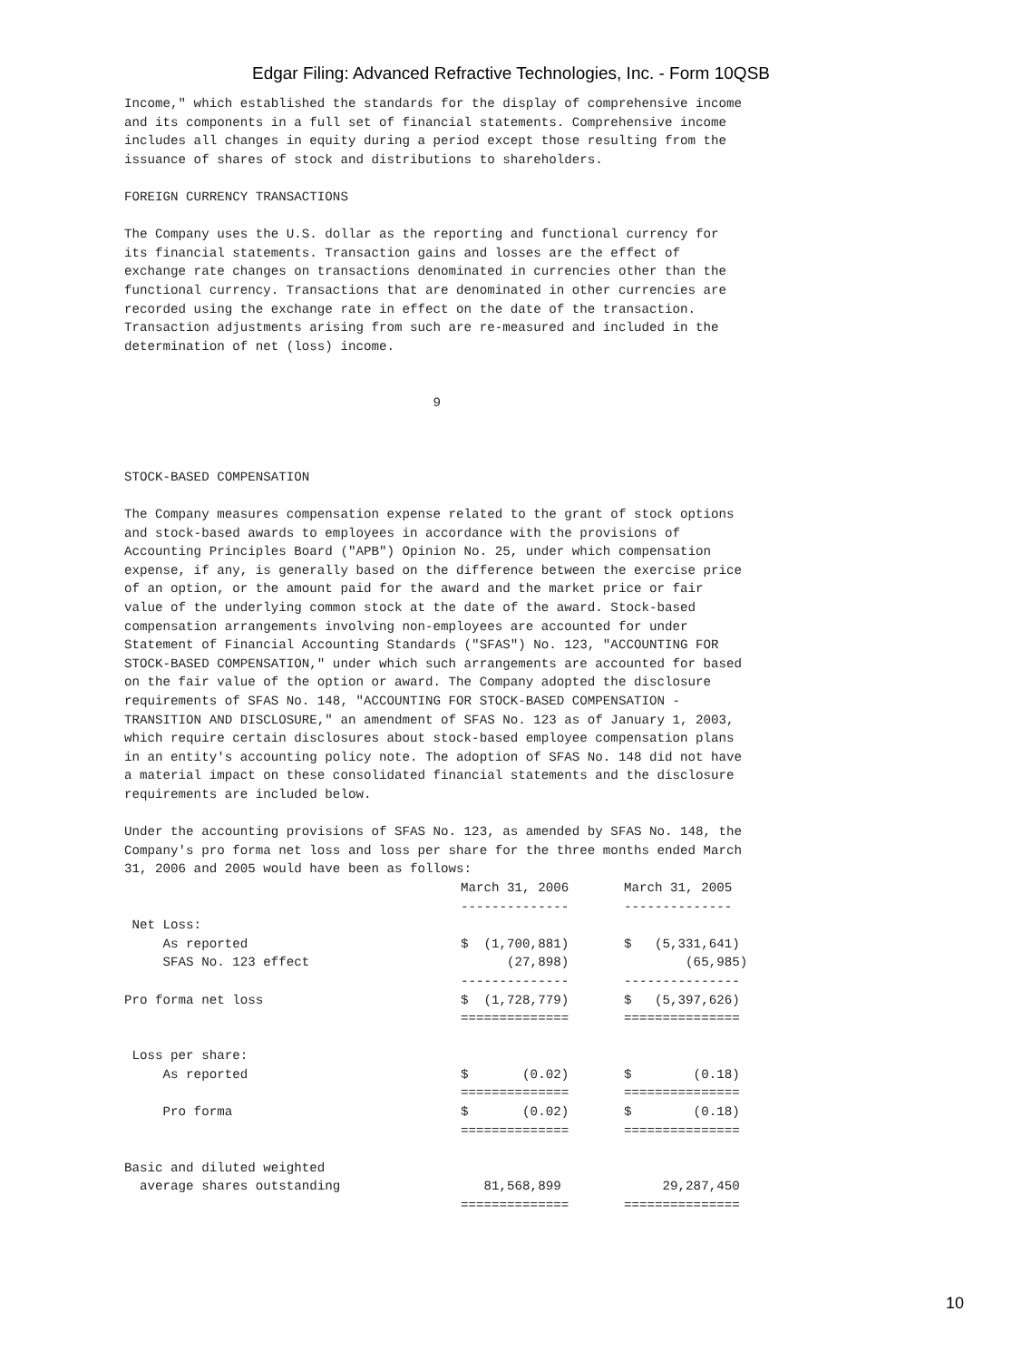Edgar Filing: Advanced Refractive Technologies, Inc. - Form 10QSB
Income," which established the standards for the display of comprehensive income and its components in a full set of financial statements. Comprehensive income includes all changes in equity during a period except those resulting from the issuance of shares of stock and distributions to shareholders. FOREIGN CURRENCY TRANSACTIONS The Company uses the U.S. dollar as the reporting and functional currency for its financial statements. Transaction gains and losses are the effect of exchange rate changes on transactions denominated in currencies other than the functional currency. Transactions that are denominated in other currencies are recorded using the exchange rate in effect on the date of the transaction. Transaction adjustments arising from such are re-measured and included in the determination of net (loss) income. 9 STOCK-BASED COMPENSATION The Company measures compensation expense related to the grant of stock options and stock-based awards to employees in accordance with the provisions of Accounting Principles Board ("APB") Opinion No. 25, under which compensation expense, if any, is generally based on the difference between the exercise price of an option, or the amount paid for the award and the market price or fair value of the underlying common stock at the date of the award. Stock-based compensation arrangements involving non-employees are accounted for under Statement of Financial Accounting Standards ("SFAS") No. 123, "ACCOUNTING FOR STOCK-BASED COMPENSATION," under which such arrangements are accounted for based on the fair value of the option or award. The Company adopted the disclosure requirements of SFAS No. 148, "ACCOUNTING FOR STOCK-BASED COMPENSATION - TRANSITION AND DISCLOSURE," an amendment of SFAS No. 123 as of January 1, 2003, which require certain disclosures about stock-based employee compensation plans in an entity's accounting policy note. The adoption of SFAS No. 148 did not have a material impact on these consolidated financial statements and the disclosure requirements are included below. Under the accounting provisions of SFAS No. 123, as amended by SFAS No. 148, the Company's pro forma net loss and loss per share for the three months ended March 31, 2006 and 2005 would have been as follows:
| | March 31, 2006 | March 31, 2005 |
| | -------------- | -------------- |
| Net Loss: | | |
| As reported | $ (1,700,881) | $ (5,331,641) |
| SFAS No. 123 effect | (27,898) | (65,985) |
| | -------------- | --------------- |
| Pro forma net loss | $ (1,728,779) | $ (5,397,626) |
| | ============== | =============== |
| Loss per share: | | |
| As reported | $ (0.02) | $ (0.18) |
| | ============== | =============== |
| Pro forma | $ (0.02) | $ (0.18) |
| | ============== | =============== |
| Basic and diluted weighted | | |
| average shares outstanding | 81,568,899 | 29,287,450 |
| | ============== | =============== |
10